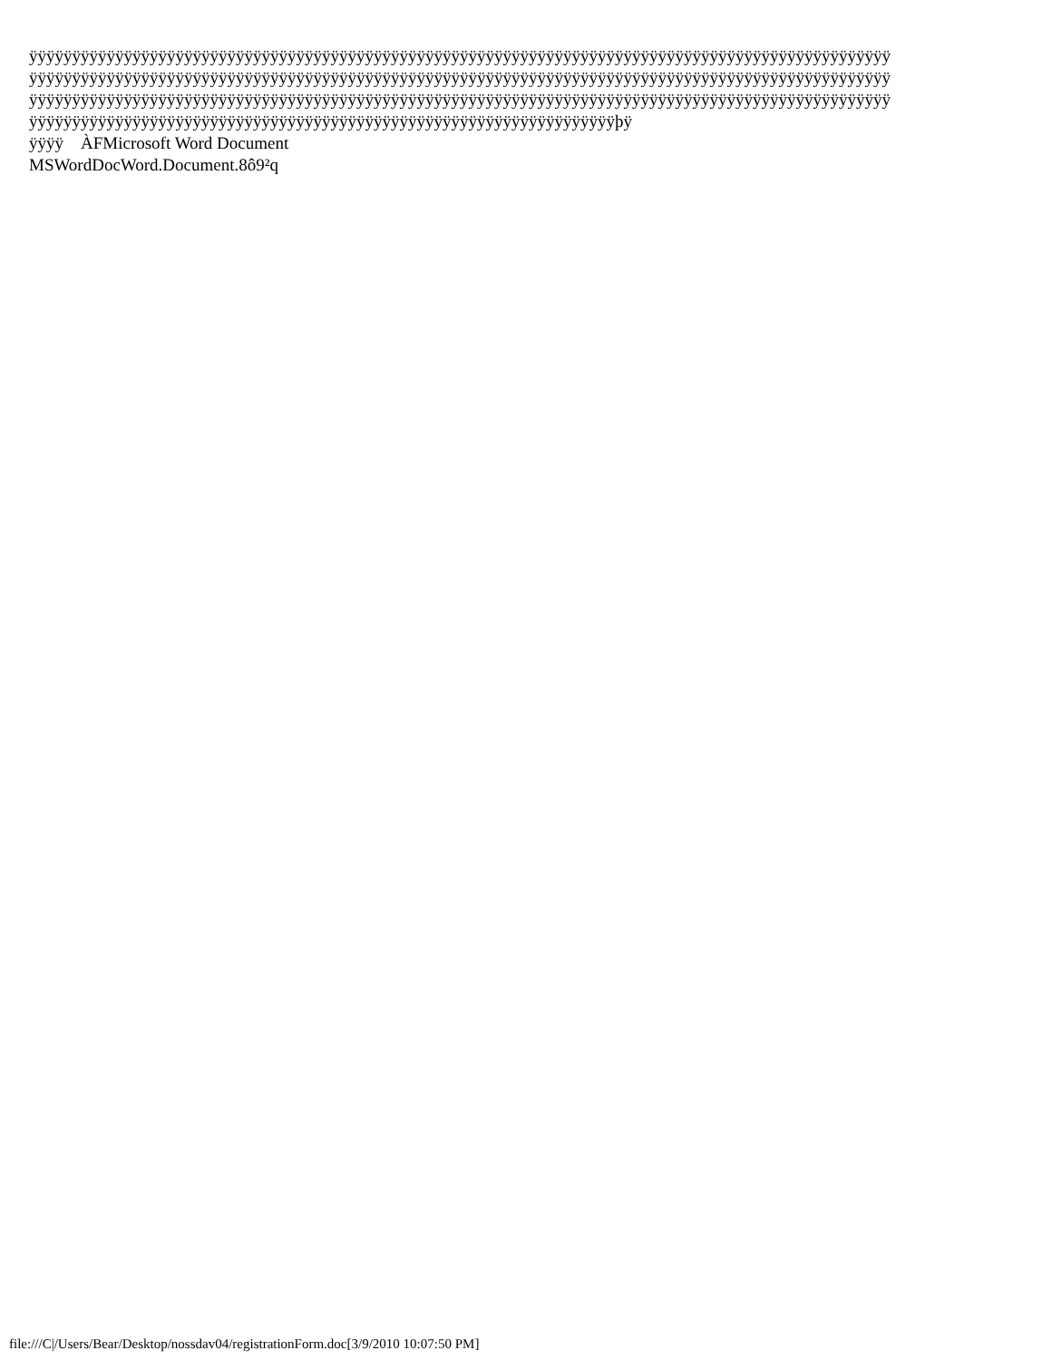ÿÿÿÿÿÿÿÿÿÿÿÿÿÿÿÿÿÿÿÿÿÿÿÿÿÿÿÿÿÿÿÿÿÿÿÿÿÿÿÿÿÿÿÿÿÿÿÿÿÿÿÿÿÿÿÿÿÿÿÿÿÿÿÿÿÿÿÿÿÿÿÿÿÿÿÿÿÿÿÿÿÿÿÿÿÿÿÿÿÿÿÿÿÿÿÿÿÿÿÿ
ÿÿÿÿÿÿÿÿÿÿÿÿÿÿÿÿÿÿÿÿÿÿÿÿÿÿÿÿÿÿÿÿÿÿÿÿÿÿÿÿÿÿÿÿÿÿÿÿÿÿÿÿÿÿÿÿÿÿÿÿÿÿÿÿÿÿÿÿÿÿÿÿÿÿÿÿÿÿÿÿÿÿÿÿÿÿÿÿÿÿÿÿÿÿÿÿÿÿÿÿ
ÿÿÿÿÿÿÿÿÿÿÿÿÿÿÿÿÿÿÿÿÿÿÿÿÿÿÿÿÿÿÿÿÿÿÿÿÿÿÿÿÿÿÿÿÿÿÿÿÿÿÿÿÿÿÿÿÿÿÿÿÿÿÿÿÿÿÿÿÿÿÿÿÿÿÿÿÿÿÿÿÿÿÿÿÿÿÿÿÿÿÿÿÿÿÿÿÿÿÿÿ
ÿÿÿÿÿÿÿÿÿÿÿÿÿÿÿÿÿÿÿÿÿÿÿÿÿÿÿÿÿÿÿÿÿÿÿÿÿÿÿÿÿÿÿÿÿÿÿÿÿÿÿÿÿÿÿÿÿÿÿÿÿÿÿÿÿÿÿÿþÿ
ÿÿÿÿ ÀFMicrosoft Word Document
MSWordDocWord.Document.8ô9²q
file:///C|/Users/Bear/Desktop/nossdav04/registrationForm.doc[3/9/2010 10:07:50 PM]